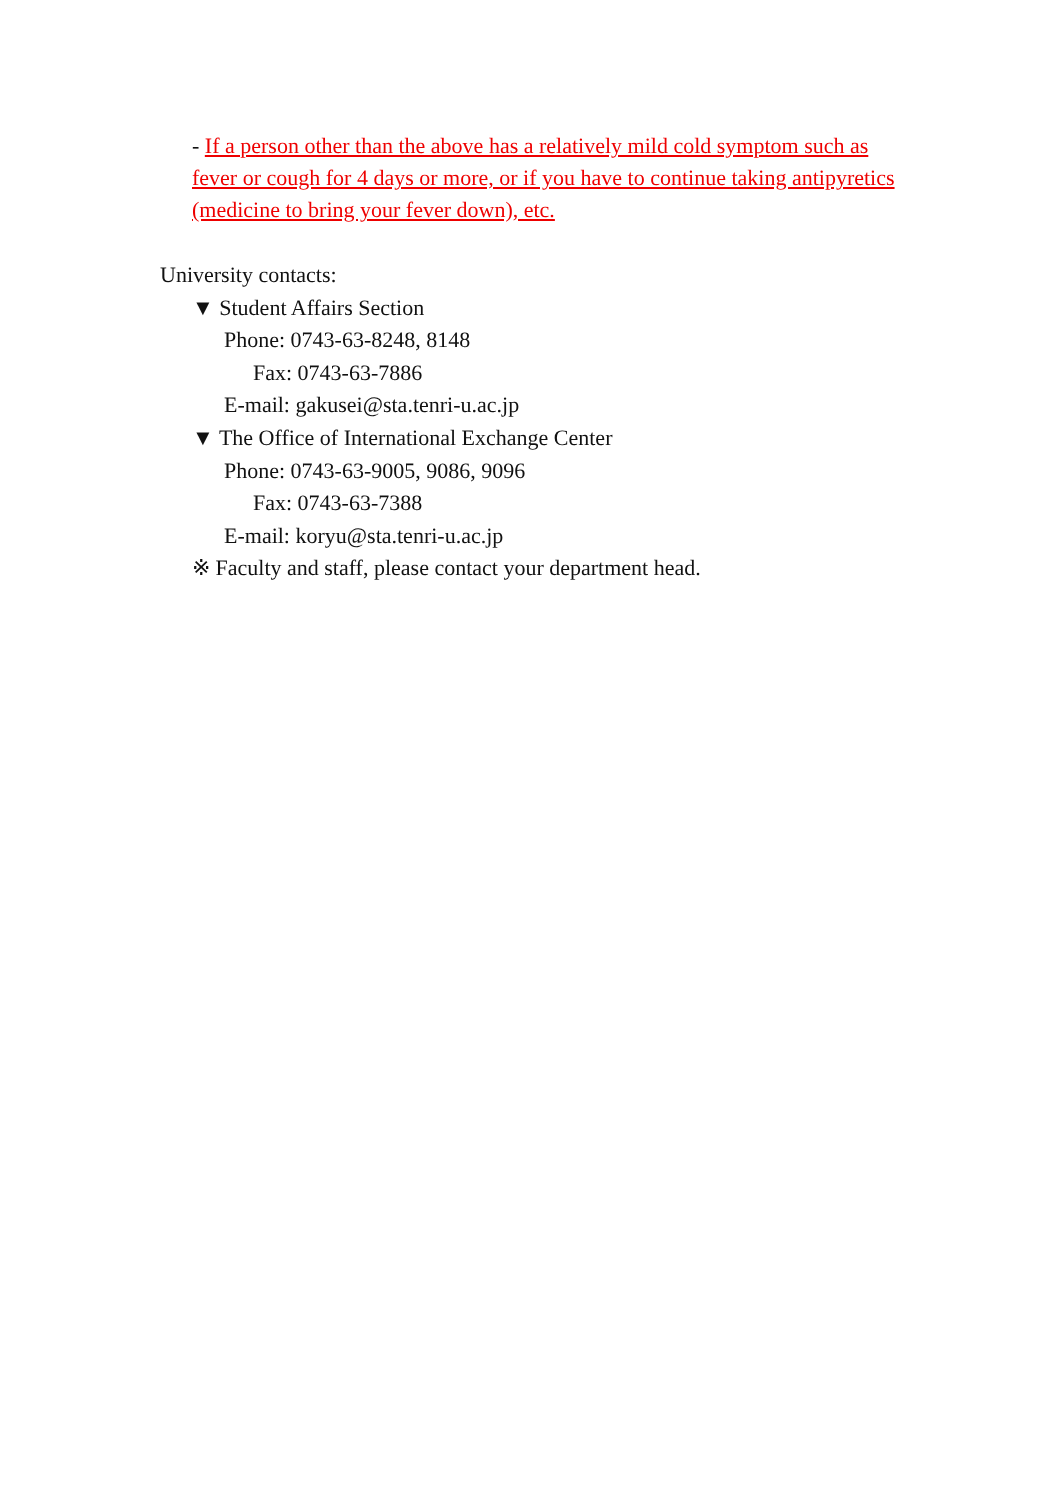- If a person other than the above has a relatively mild cold symptom such as fever or cough for 4 days or more, or if you have to continue taking antipyretics (medicine to bring your fever down), etc.
University contacts:
▼ Student Affairs Section
Phone: 0743-63-8248, 8148
Fax: 0743-63-7886
E-mail: gakusei@sta.tenri-u.ac.jp
▼ The Office of International Exchange Center
Phone: 0743-63-9005, 9086, 9096
Fax: 0743-63-7388
E-mail: koryu@sta.tenri-u.ac.jp
※ Faculty and staff, please contact your department head.